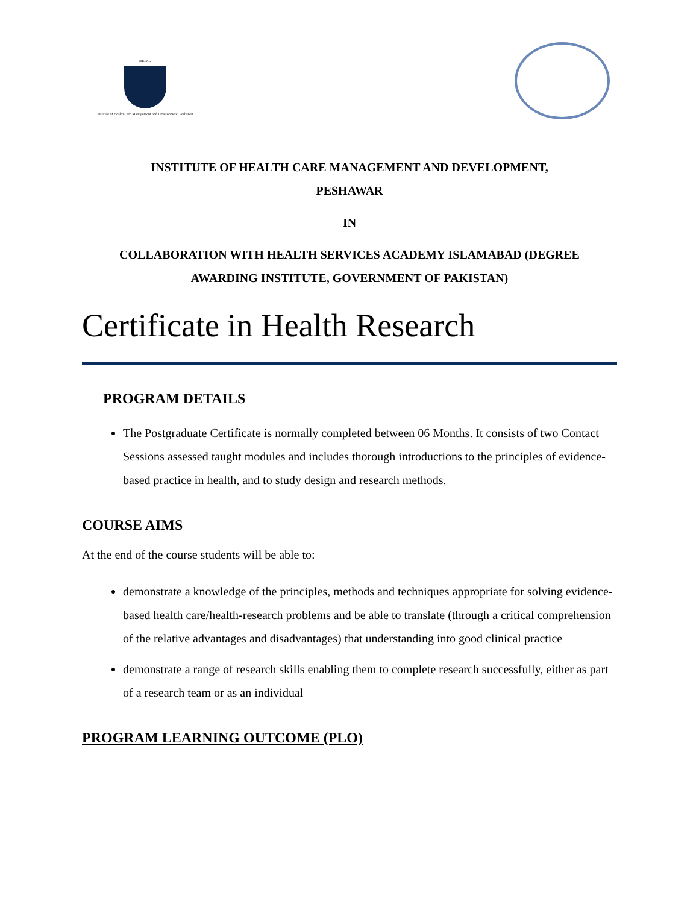IHCMD
Institute of Health Care Management and Development, Peshawar
INSTITUTE OF HEALTH CARE MANAGEMENT AND DEVELOPMENT,
PESHAWAR
IN
COLLABORATION WITH HEALTH SERVICES ACADEMY ISLAMABAD (DEGREE
AWARDING INSTITUTE, GOVERNMENT OF PAKISTAN)
Certificate in Health Research
PROGRAM DETAILS
The Postgraduate Certificate is normally completed between 06 Months. It consists of two Contact Sessions assessed taught modules and includes thorough introductions to the principles of evidence-based practice in health, and to study design and research methods.
COURSE AIMS
At the end of the course students will be able to:
demonstrate a knowledge of the principles, methods and techniques appropriate for solving evidence-based health care/health-research problems and be able to translate (through a critical comprehension of the relative advantages and disadvantages) that understanding into good clinical practice
demonstrate a range of research skills enabling them to complete research successfully, either as part of a research team or as an individual
PROGRAM LEARNING OUTCOME (PLO)